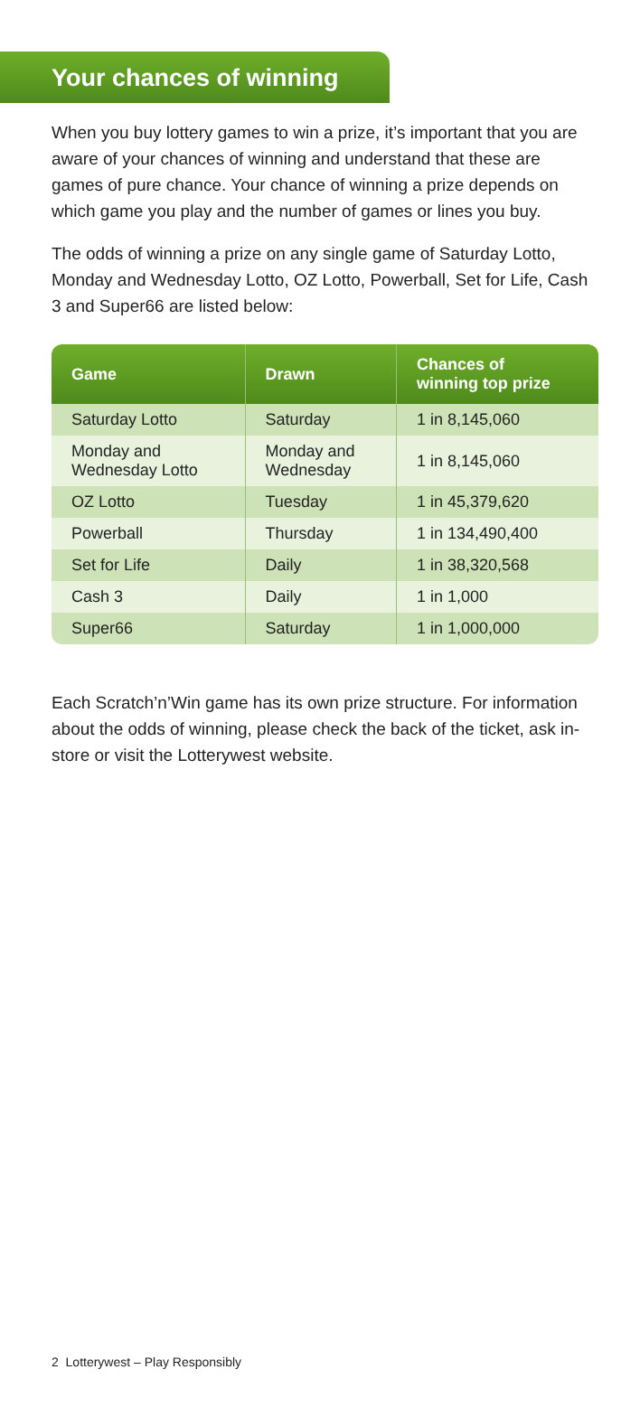Your chances of winning
When you buy lottery games to win a prize, it’s important that you are aware of your chances of winning and understand that these are games of pure chance. Your chance of winning a prize depends on which game you play and the number of games or lines you buy.
The odds of winning a prize on any single game of Saturday Lotto, Monday and Wednesday Lotto, OZ Lotto, Powerball, Set for Life, Cash 3 and Super66 are listed below:
| Game | Drawn | Chances of winning top prize |
| --- | --- | --- |
| Saturday Lotto | Saturday | 1 in 8,145,060 |
| Monday and Wednesday Lotto | Monday and Wednesday | 1 in 8,145,060 |
| OZ Lotto | Tuesday | 1 in 45,379,620 |
| Powerball | Thursday | 1 in 134,490,400 |
| Set for Life | Daily | 1 in 38,320,568 |
| Cash 3 | Daily | 1 in 1,000 |
| Super66 | Saturday | 1 in 1,000,000 |
Each Scratch’n’Win game has its own prize structure. For information about the odds of winning, please check the back of the ticket, ask in-store or visit the Lotterywest website.
2 Lotterywest – Play Responsibly